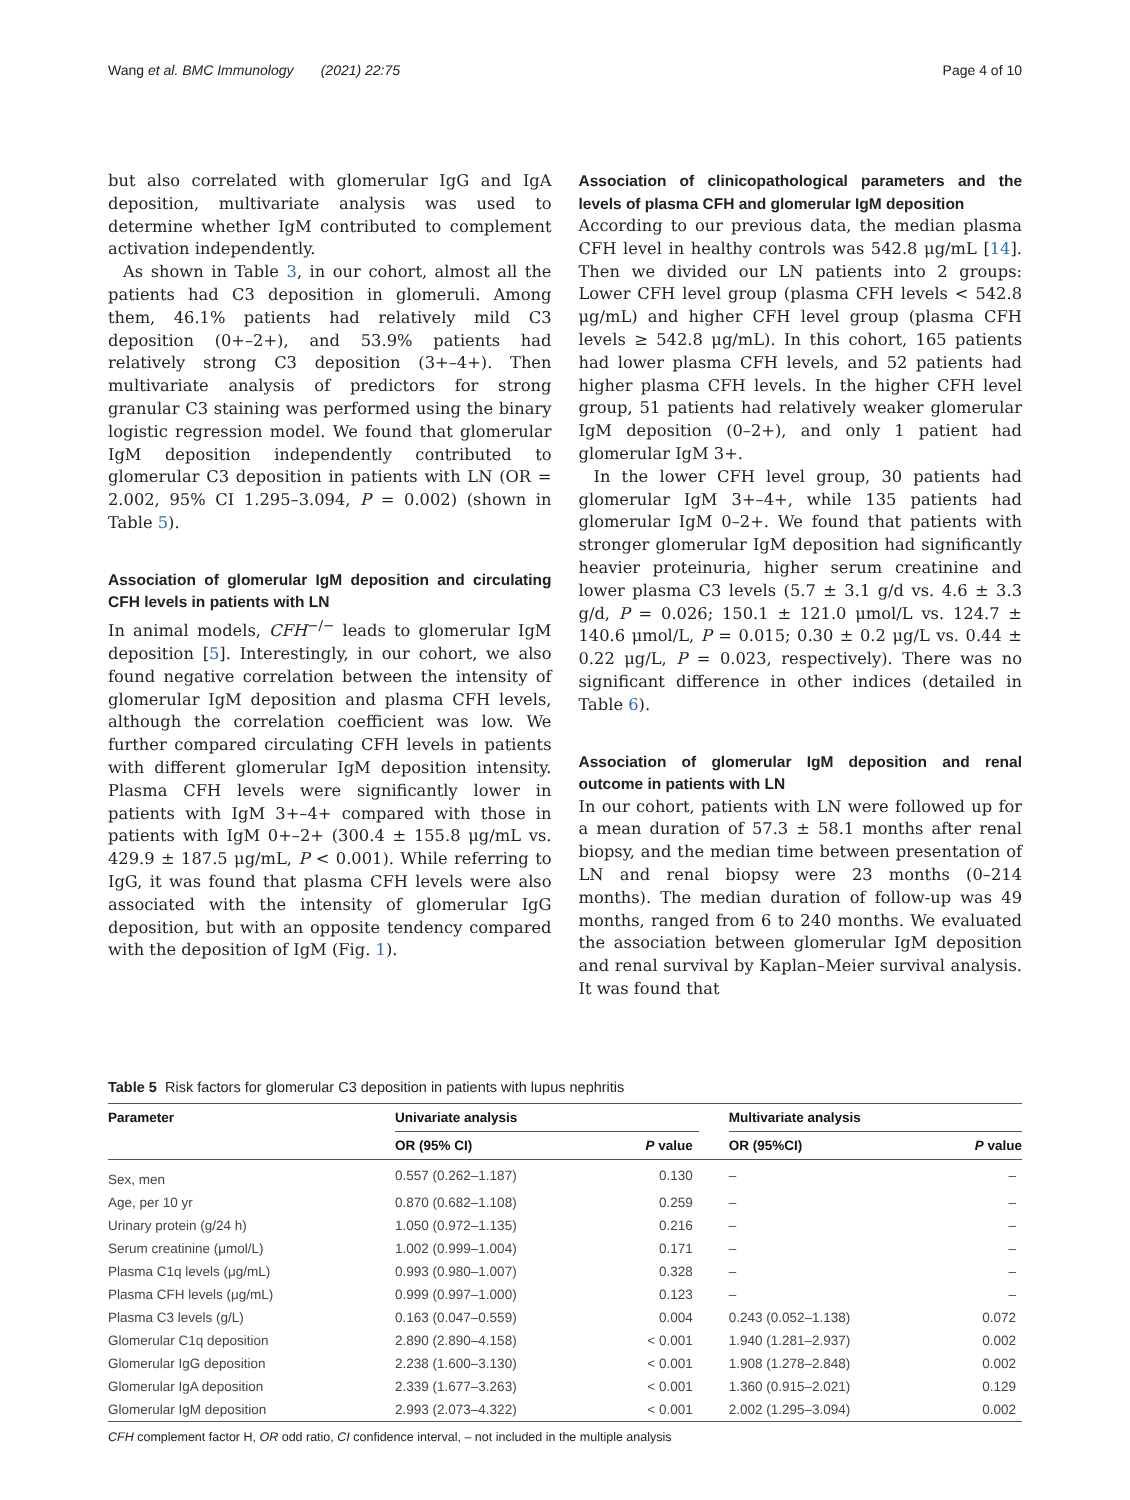Wang et al. BMC Immunology (2021) 22:75 Page 4 of 10
but also correlated with glomerular IgG and IgA deposition, multivariate analysis was used to determine whether IgM contributed to complement activation independently.
As shown in Table 3, in our cohort, almost all the patients had C3 deposition in glomeruli. Among them, 46.1% patients had relatively mild C3 deposition (0+–2+), and 53.9% patients had relatively strong C3 deposition (3+–4+). Then multivariate analysis of predictors for strong granular C3 staining was performed using the binary logistic regression model. We found that glomerular IgM deposition independently contributed to glomerular C3 deposition in patients with LN (OR = 2.002, 95% CI 1.295–3.094, P = 0.002) (shown in Table 5).
Association of glomerular IgM deposition and circulating CFH levels in patients with LN
In animal models, CFH<sup>−/−</sup> leads to glomerular IgM deposition [5]. Interestingly, in our cohort, we also found negative correlation between the intensity of glomerular IgM deposition and plasma CFH levels, although the correlation coefficient was low. We further compared circulating CFH levels in patients with different glomerular IgM deposition intensity. Plasma CFH levels were significantly lower in patients with IgM 3+–4+ compared with those in patients with IgM 0+–2+ (300.4 ± 155.8 μg/mL vs. 429.9 ± 187.5 μg/mL, P < 0.001). While referring to IgG, it was found that plasma CFH levels were also associated with the intensity of glomerular IgG deposition, but with an opposite tendency compared with the deposition of IgM (Fig. 1).
Association of clinicopathological parameters and the levels of plasma CFH and glomerular IgM deposition
According to our previous data, the median plasma CFH level in healthy controls was 542.8 μg/mL [14]. Then we divided our LN patients into 2 groups: Lower CFH level group (plasma CFH levels < 542.8 μg/mL) and higher CFH level group (plasma CFH levels ≥ 542.8 μg/mL). In this cohort, 165 patients had lower plasma CFH levels, and 52 patients had higher plasma CFH levels. In the higher CFH level group, 51 patients had relatively weaker glomerular IgM deposition (0–2+), and only 1 patient had glomerular IgM 3+.
In the lower CFH level group, 30 patients had glomerular IgM 3+–4+, while 135 patients had glomerular IgM 0–2+. We found that patients with stronger glomerular IgM deposition had significantly heavier proteinuria, higher serum creatinine and lower plasma C3 levels (5.7 ± 3.1 g/d vs. 4.6 ± 3.3 g/d, P = 0.026; 150.1 ± 121.0 μmol/L vs. 124.7 ± 140.6 μmol/L, P = 0.015; 0.30 ± 0.2 μg/L vs. 0.44 ± 0.22 μg/L, P = 0.023, respectively). There was no significant difference in other indices (detailed in Table 6).
Association of glomerular IgM deposition and renal outcome in patients with LN
In our cohort, patients with LN were followed up for a mean duration of 57.3 ± 58.1 months after renal biopsy, and the median time between presentation of LN and renal biopsy were 23 months (0–214 months). The median duration of follow-up was 49 months, ranged from 6 to 240 months. We evaluated the association between glomerular IgM deposition and renal survival by Kaplan–Meier survival analysis. It was found that
Table 5 Risk factors for glomerular C3 deposition in patients with lupus nephritis
| Parameter | Univariate analysis | | | Multivariate analysis | |
| --- | --- | --- | --- | --- | --- |
| | OR (95% CI) | P value | | OR (95%CI) | P value |
| Sex, men | 0.557 (0.262–1.187) | 0.130 | | – | – |
| Age, per 10 yr | 0.870 (0.682–1.108) | 0.259 | | – | – |
| Urinary protein (g/24 h) | 1.050 (0.972–1.135) | 0.216 | | – | – |
| Serum creatinine (μmol/L) | 1.002 (0.999–1.004) | 0.171 | | – | – |
| Plasma C1q levels (μg/mL) | 0.993 (0.980–1.007) | 0.328 | | – | – |
| Plasma CFH levels (μg/mL) | 0.999 (0.997–1.000) | 0.123 | | – | – |
| Plasma C3 levels (g/L) | 0.163 (0.047–0.559) | 0.004 | | 0.243 (0.052–1.138) | 0.072 |
| Glomerular C1q deposition | 2.890 (2.890–4.158) | < 0.001 | | 1.940 (1.281–2.937) | 0.002 |
| Glomerular IgG deposition | 2.238 (1.600–3.130) | < 0.001 | | 1.908 (1.278–2.848) | 0.002 |
| Glomerular IgA deposition | 2.339 (1.677–3.263) | < 0.001 | | 1.360 (0.915–2.021) | 0.129 |
| Glomerular IgM deposition | 2.993 (2.073–4.322) | < 0.001 | | 2.002 (1.295–3.094) | 0.002 |
CFH complement factor H, OR odd ratio, CI confidence interval, – not included in the multiple analysis